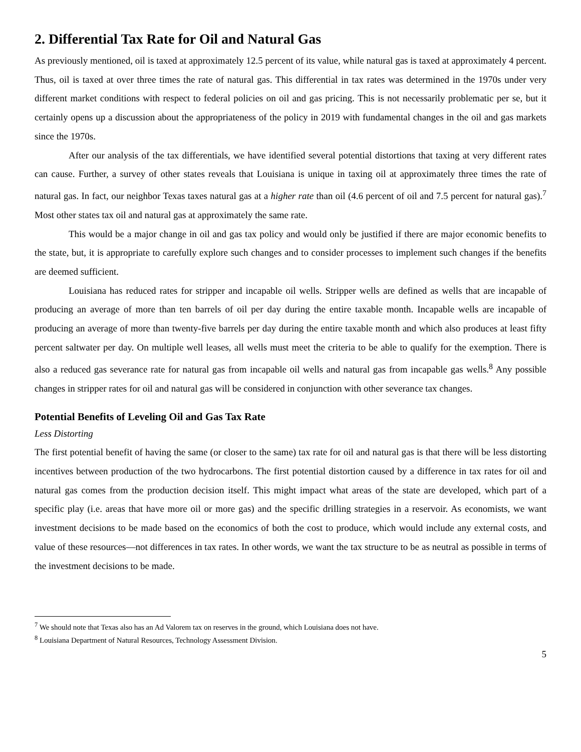2. Differential Tax Rate for Oil and Natural Gas
As previously mentioned, oil is taxed at approximately 12.5 percent of its value, while natural gas is taxed at approximately 4 percent. Thus, oil is taxed at over three times the rate of natural gas. This differential in tax rates was determined in the 1970s under very different market conditions with respect to federal policies on oil and gas pricing. This is not necessarily problematic per se, but it certainly opens up a discussion about the appropriateness of the policy in 2019 with fundamental changes in the oil and gas markets since the 1970s.
After our analysis of the tax differentials, we have identified several potential distortions that taxing at very different rates can cause. Further, a survey of other states reveals that Louisiana is unique in taxing oil at approximately three times the rate of natural gas. In fact, our neighbor Texas taxes natural gas at a higher rate than oil (4.6 percent of oil and 7.5 percent for natural gas).<sup>7</sup> Most other states tax oil and natural gas at approximately the same rate.
This would be a major change in oil and gas tax policy and would only be justified if there are major economic benefits to the state, but, it is appropriate to carefully explore such changes and to consider processes to implement such changes if the benefits are deemed sufficient.
Louisiana has reduced rates for stripper and incapable oil wells. Stripper wells are defined as wells that are incapable of producing an average of more than ten barrels of oil per day during the entire taxable month. Incapable wells are incapable of producing an average of more than twenty-five barrels per day during the entire taxable month and which also produces at least fifty percent saltwater per day. On multiple well leases, all wells must meet the criteria to be able to qualify for the exemption. There is also a reduced gas severance rate for natural gas from incapable oil wells and natural gas from incapable gas wells.<sup>8</sup> Any possible changes in stripper rates for oil and natural gas will be considered in conjunction with other severance tax changes.
Potential Benefits of Leveling Oil and Gas Tax Rate
Less Distorting
The first potential benefit of having the same (or closer to the same) tax rate for oil and natural gas is that there will be less distorting incentives between production of the two hydrocarbons. The first potential distortion caused by a difference in tax rates for oil and natural gas comes from the production decision itself. This might impact what areas of the state are developed, which part of a specific play (i.e. areas that have more oil or more gas) and the specific drilling strategies in a reservoir. As economists, we want investment decisions to be made based on the economics of both the cost to produce, which would include any external costs, and value of these resources—not differences in tax rates. In other words, we want the tax structure to be as neutral as possible in terms of the investment decisions to be made.
<sup>7</sup> We should note that Texas also has an Ad Valorem tax on reserves in the ground, which Louisiana does not have.
<sup>8</sup> Louisiana Department of Natural Resources, Technology Assessment Division.
5